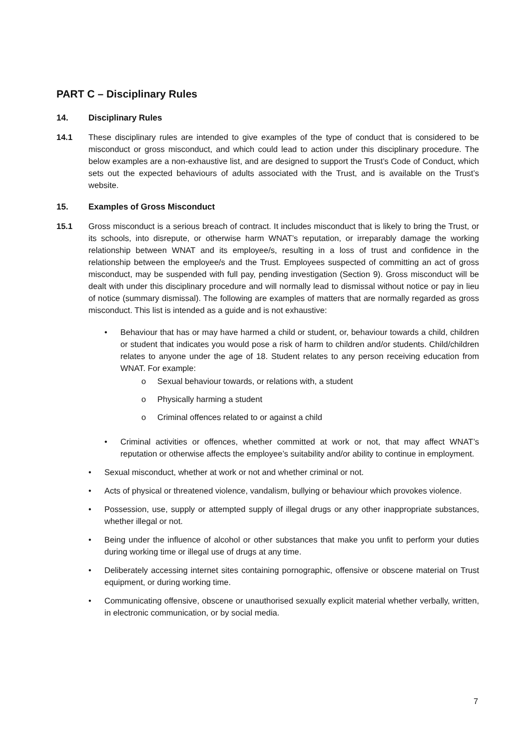PART C – Disciplinary Rules
14. Disciplinary Rules
14.1 These disciplinary rules are intended to give examples of the type of conduct that is considered to be misconduct or gross misconduct, and which could lead to action under this disciplinary procedure. The below examples are a non-exhaustive list, and are designed to support the Trust’s Code of Conduct, which sets out the expected behaviours of adults associated with the Trust, and is available on the Trust’s website.
15. Examples of Gross Misconduct
15.1 Gross misconduct is a serious breach of contract. It includes misconduct that is likely to bring the Trust, or its schools, into disrepute, or otherwise harm WNAT’s reputation, or irreparably damage the working relationship between WNAT and its employee/s, resulting in a loss of trust and confidence in the relationship between the employee/s and the Trust. Employees suspected of committing an act of gross misconduct, may be suspended with full pay, pending investigation (Section 9). Gross misconduct will be dealt with under this disciplinary procedure and will normally lead to dismissal without notice or pay in lieu of notice (summary dismissal). The following are examples of matters that are normally regarded as gross misconduct. This list is intended as a guide and is not exhaustive:
• Behaviour that has or may have harmed a child or student, or, behaviour towards a child, children or student that indicates you would pose a risk of harm to children and/or students. Child/children relates to anyone under the age of 18. Student relates to any person receiving education from WNAT. For example:
o Sexual behaviour towards, or relations with, a student
o Physically harming a student
o Criminal offences related to or against a child
• Criminal activities or offences, whether committed at work or not, that may affect WNAT’s reputation or otherwise affects the employee’s suitability and/or ability to continue in employment.
• Sexual misconduct, whether at work or not and whether criminal or not.
• Acts of physical or threatened violence, vandalism, bullying or behaviour which provokes violence.
• Possession, use, supply or attempted supply of illegal drugs or any other inappropriate substances, whether illegal or not.
• Being under the influence of alcohol or other substances that make you unfit to perform your duties during working time or illegal use of drugs at any time.
• Deliberately accessing internet sites containing pornographic, offensive or obscene material on Trust equipment, or during working time.
• Communicating offensive, obscene or unauthorised sexually explicit material whether verbally, written, in electronic communication, or by social media.
7